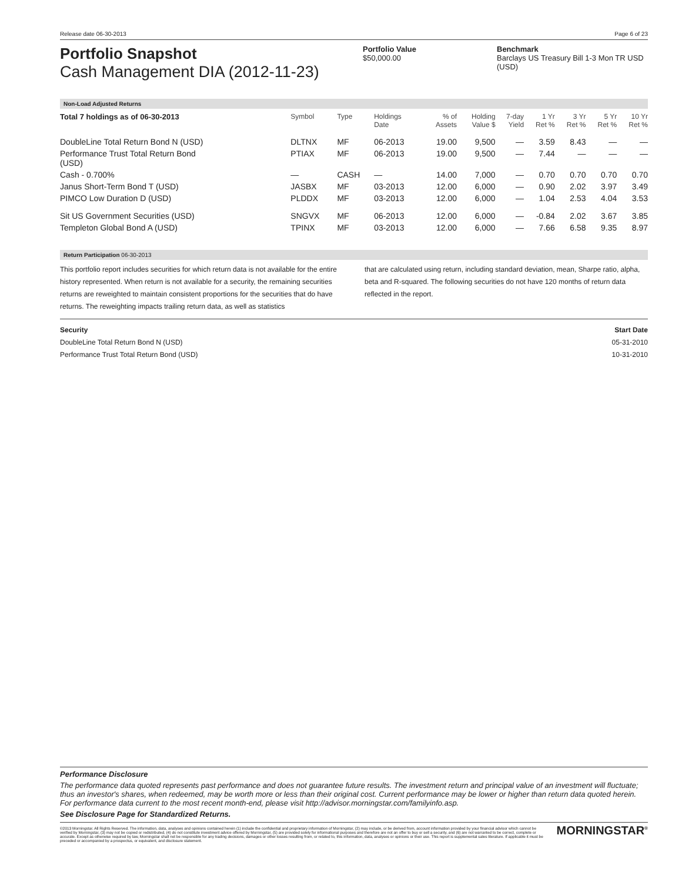Release date 06-30-2013 Page 6 of 23
Portfolio Snapshot
Cash Management DIA (2012-11-23)
Portfolio Value
$50,000.00
Benchmark
Barclays US Treasury Bill 1-3 Mon TR USD (USD)
Non-Load Adjusted Returns
| Total 7 holdings as of 06-30-2013 | Symbol | Type | Holdings Date | % of Assets | Holding Value $ | 7-day Yield | 1 Yr Ret % | 3 Yr Ret % | 5 Yr Ret % | 10 Yr Ret % |
| --- | --- | --- | --- | --- | --- | --- | --- | --- | --- | --- |
| DoubleLine Total Return Bond N (USD) | DLTNX | MF | 06-2013 | 19.00 | 9,500 | — | 3.59 | 8.43 | — | — |
| Performance Trust Total Return Bond (USD) | PTIAX | MF | 06-2013 | 19.00 | 9,500 | — | 7.44 | — | — | — |
| Cash - 0.700% | — | CASH | — | 14.00 | 7,000 | — | 0.70 | 0.70 | 0.70 | 0.70 |
| Janus Short-Term Bond T (USD) | JASBX | MF | 03-2013 | 12.00 | 6,000 | — | 0.90 | 2.02 | 3.97 | 3.49 |
| PIMCO Low Duration D (USD) | PLDDX | MF | 03-2013 | 12.00 | 6,000 | — | 1.04 | 2.53 | 4.04 | 3.53 |
| Sit US Government Securities (USD) | SNGVX | MF | 06-2013 | 12.00 | 6,000 | — | -0.84 | 2.02 | 3.67 | 3.85 |
| Templeton Global Bond A (USD) | TPINX | MF | 03-2013 | 12.00 | 6,000 | — | 7.66 | 6.58 | 9.35 | 8.97 |
Return Participation 06-30-2013
This portfolio report includes securities for which return data is not available for the entire history represented. When return is not available for a security, the remaining securities returns are reweighted to maintain consistent proportions for the securities that do have returns. The reweighting impacts trailing return data, as well as statistics
that are calculated using return, including standard deviation, mean, Sharpe ratio, alpha, beta and R-squared. The following securities do not have 120 months of return data reflected in the report.
Security Start Date
DoubleLine Total Return Bond N (USD) 05-31-2010
Performance Trust Total Return Bond (USD) 10-31-2010
Performance Disclosure
The performance data quoted represents past performance and does not guarantee future results. The investment return and principal value of an investment will fluctuate; thus an investor's shares, when redeemed, may be worth more or less than their original cost. Current performance may be lower or higher than return data quoted herein. For performance data current to the most recent month-end, please visit http://advisor.morningstar.com/familyinfo.asp.
See Disclosure Page for Standardized Returns.
©2013 Morningstar. All Rights Reserved. The information, data, analyses and opinions contained herein (1) include the confidential and proprietary information of Morningstar, (2) may include, or be derived from, account information provided by your financial advisor which cannot be verified by Morningstar, (3) may not be copied or redistributed, (4) do not constitute investment advice offered by Morningstar, (5) are provided solely for informational purposes and therefore are not an offer to buy or sell a security, and (6) are not warranted to be correct, complete or accurate. Except as otherwise required by law, Morningstar shall not be responsible for any trading decisions, damages or other losses resulting from, or related to, this information, data, analyses or opinions or their use. This report is supplemental sales literature. If applicable it must be preceded or accompanied by a prospectus, or equivalent, and disclosure statement.
MORNINGSTAR<sup>®</sup>